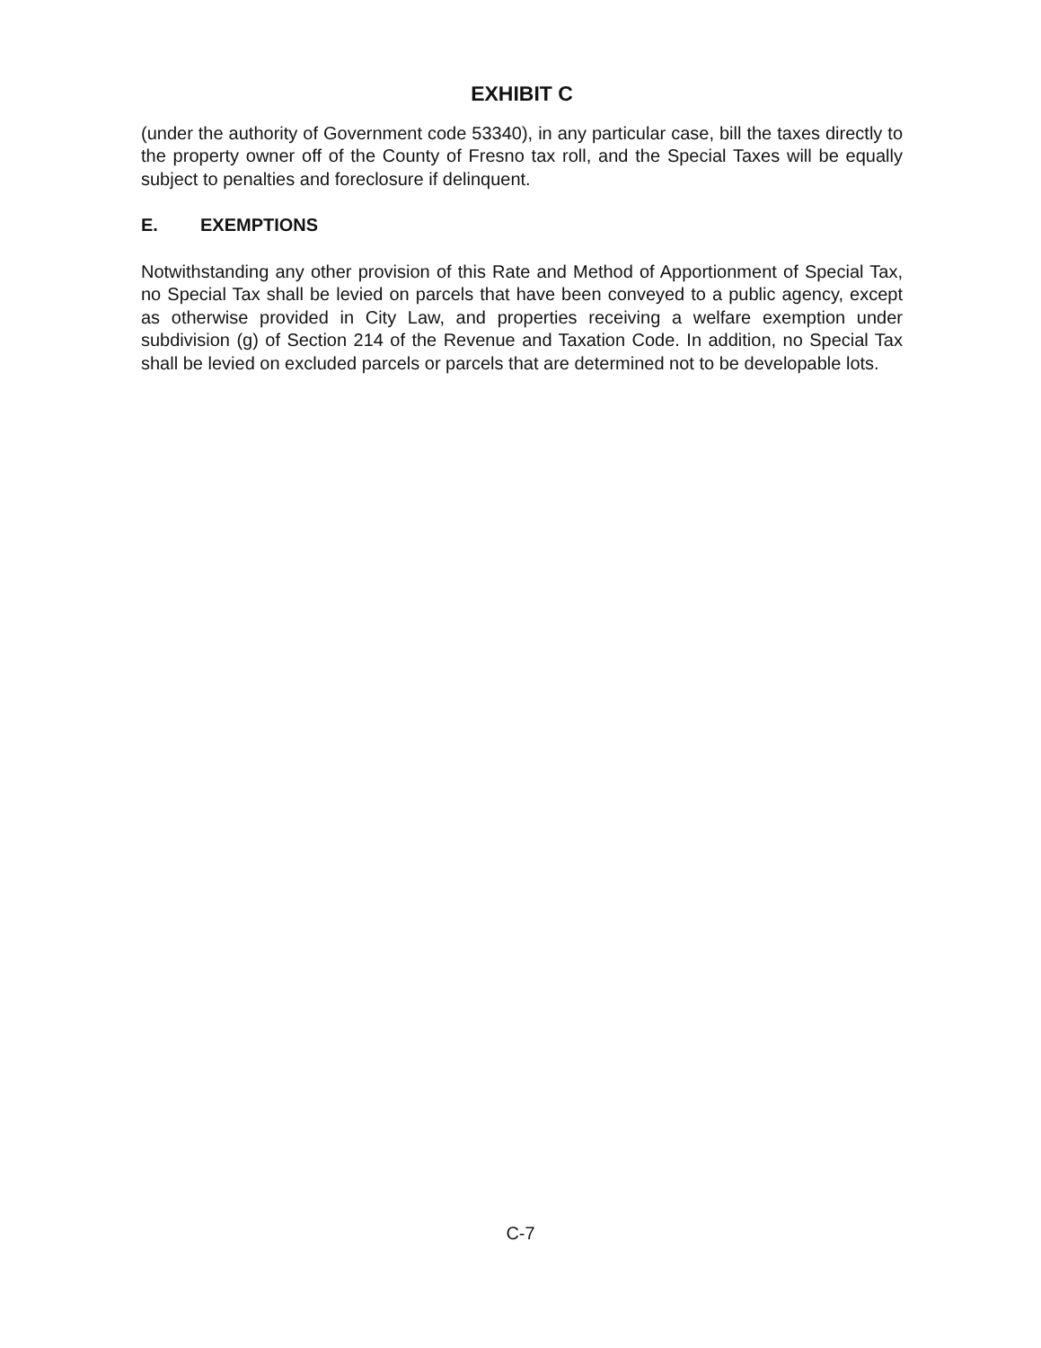EXHIBIT C
(under the authority of Government code 53340), in any particular case, bill the taxes directly to the property owner off of the County of Fresno tax roll, and the Special Taxes will be equally subject to penalties and foreclosure if delinquent.
E. EXEMPTIONS
Notwithstanding any other provision of this Rate and Method of Apportionment of Special Tax, no Special Tax shall be levied on parcels that have been conveyed to a public agency, except as otherwise provided in City Law, and properties receiving a welfare exemption under subdivision (g) of Section 214 of the Revenue and Taxation Code. In addition, no Special Tax shall be levied on excluded parcels or parcels that are determined not to be developable lots.
C-7